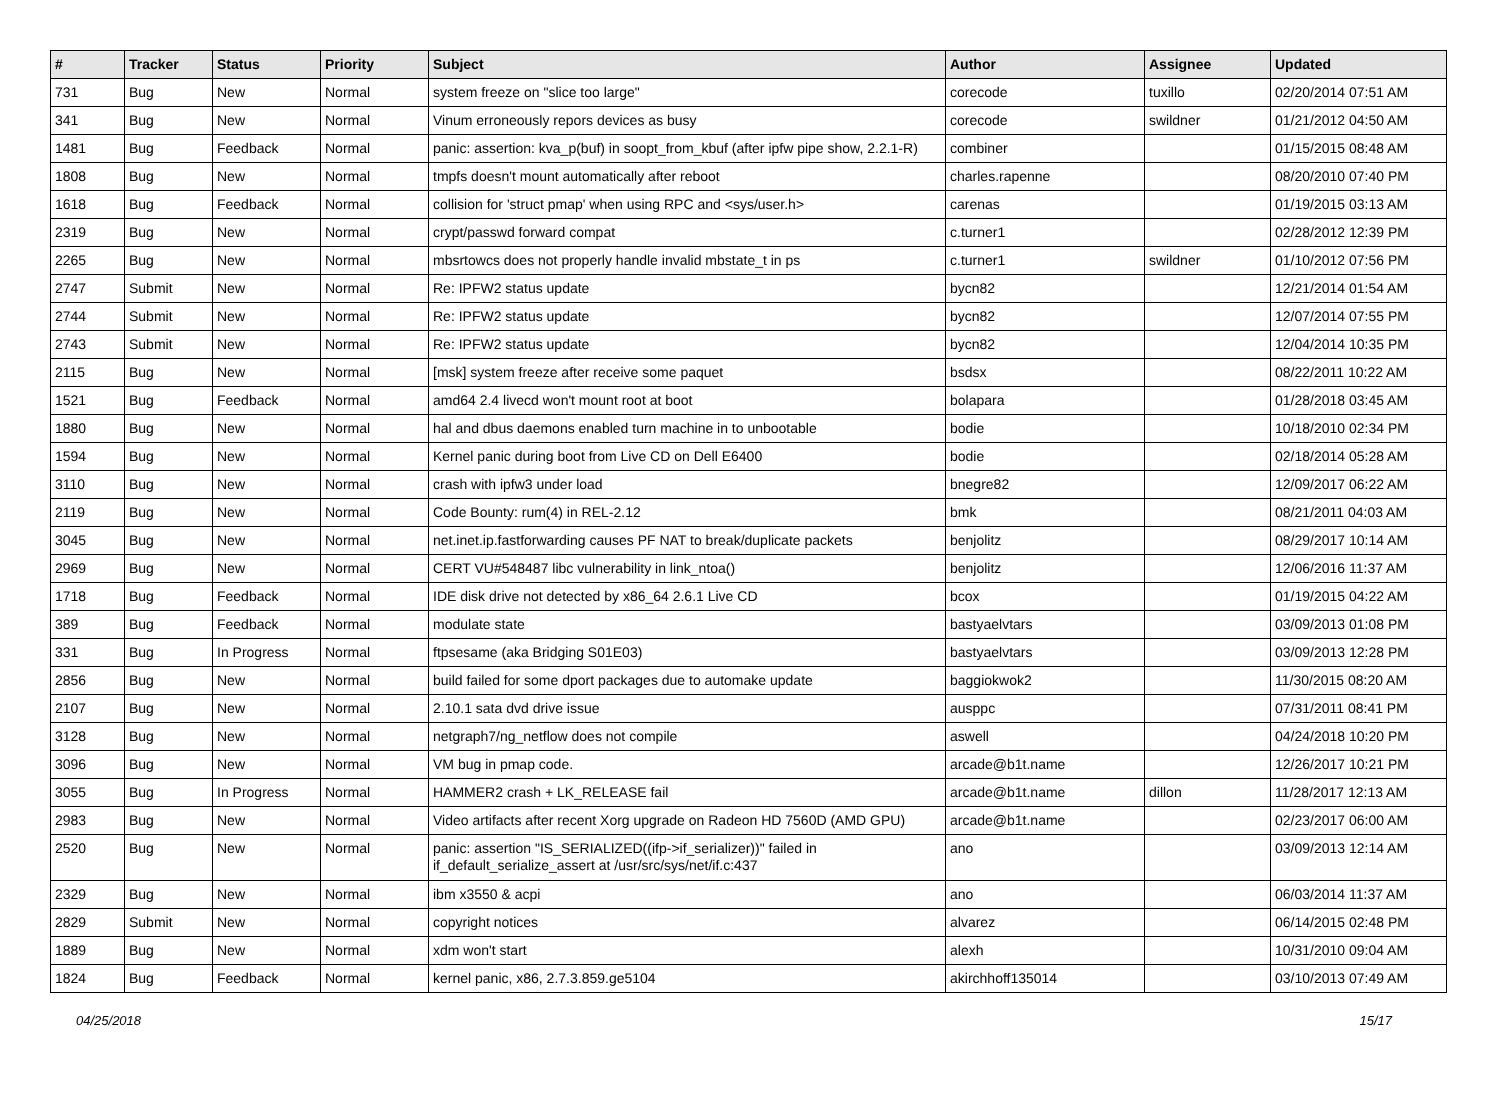| # | Tracker | Status | Priority | Subject | Author | Assignee | Updated |
| --- | --- | --- | --- | --- | --- | --- | --- |
| 731 | Bug | New | Normal | system freeze on "slice too large" | corecode | tuxillo | 02/20/2014 07:51 AM |
| 341 | Bug | New | Normal | Vinum erroneously repors devices as busy | corecode | swildner | 01/21/2012 04:50 AM |
| 1481 | Bug | Feedback | Normal | panic: assertion: kva_p(buf) in soopt_from_kbuf (after ipfw pipe show, 2.2.1-R) | combiner | | 01/15/2015 08:48 AM |
| 1808 | Bug | New | Normal | tmpfs doesn't mount automatically after reboot | charles.rapenne | | 08/20/2010 07:40 PM |
| 1618 | Bug | Feedback | Normal | collision for 'struct pmap' when using RPC and <sys/user.h> | carenas | | 01/19/2015 03:13 AM |
| 2319 | Bug | New | Normal | crypt/passwd forward compat | c.turner1 | | 02/28/2012 12:39 PM |
| 2265 | Bug | New | Normal | mbsrtowcs does not properly handle invalid mbstate_t in ps | c.turner1 | swildner | 01/10/2012 07:56 PM |
| 2747 | Submit | New | Normal | Re: IPFW2 status update | bycn82 | | 12/21/2014 01:54 AM |
| 2744 | Submit | New | Normal | Re: IPFW2 status update | bycn82 | | 12/07/2014 07:55 PM |
| 2743 | Submit | New | Normal | Re: IPFW2 status update | bycn82 | | 12/04/2014 10:35 PM |
| 2115 | Bug | New | Normal | [msk] system freeze after receive some paquet | bsdsx | | 08/22/2011 10:22 AM |
| 1521 | Bug | Feedback | Normal | amd64 2.4 livecd won't mount root at boot | bolapara | | 01/28/2018 03:45 AM |
| 1880 | Bug | New | Normal | hal and dbus daemons enabled turn machine in to unbootable | bodie | | 10/18/2010 02:34 PM |
| 1594 | Bug | New | Normal | Kernel panic during boot from Live CD on Dell E6400 | bodie | | 02/18/2014 05:28 AM |
| 3110 | Bug | New | Normal | crash with ipfw3 under load | bnegre82 | | 12/09/2017 06:22 AM |
| 2119 | Bug | New | Normal | Code Bounty: rum(4) in REL-2.12 | bmk | | 08/21/2011 04:03 AM |
| 3045 | Bug | New | Normal | net.inet.ip.fastforwarding causes PF NAT to break/duplicate packets | benjolitz | | 08/29/2017 10:14 AM |
| 2969 | Bug | New | Normal | CERT VU#548487 libc vulnerability in link_ntoa() | benjolitz | | 12/06/2016 11:37 AM |
| 1718 | Bug | Feedback | Normal | IDE disk drive not detected by x86_64 2.6.1 Live CD | bcox | | 01/19/2015 04:22 AM |
| 389 | Bug | Feedback | Normal | modulate state | bastyaelvtars | | 03/09/2013 01:08 PM |
| 331 | Bug | In Progress | Normal | ftpsesame (aka Bridging S01E03) | bastyaelvtars | | 03/09/2013 12:28 PM |
| 2856 | Bug | New | Normal | build failed for some dport packages due to automake update | baggiokwok2 | | 11/30/2015 08:20 AM |
| 2107 | Bug | New | Normal | 2.10.1 sata dvd drive issue | ausppc | | 07/31/2011 08:41 PM |
| 3128 | Bug | New | Normal | netgraph7/ng_netflow does not compile | aswell | | 04/24/2018 10:20 PM |
| 3096 | Bug | New | Normal | VM bug in pmap code. | arcade@b1t.name | | 12/26/2017 10:21 PM |
| 3055 | Bug | In Progress | Normal | HAMMER2 crash + LK_RELEASE fail | arcade@b1t.name | dillon | 11/28/2017 12:13 AM |
| 2983 | Bug | New | Normal | Video artifacts after recent Xorg upgrade on Radeon HD 7560D (AMD GPU) | arcade@b1t.name | | 02/23/2017 06:00 AM |
| 2520 | Bug | New | Normal | panic: assertion "IS_SERIALIZED((ifp->if_serializer))" failed in if_default_serialize_assert at /usr/src/sys/net/if.c:437 | ano | | 03/09/2013 12:14 AM |
| 2329 | Bug | New | Normal | ibm x3550 & acpi | ano | | 06/03/2014 11:37 AM |
| 2829 | Submit | New | Normal | copyright notices | alvarez | | 06/14/2015 02:48 PM |
| 1889 | Bug | New | Normal | xdm won't start | alexh | | 10/31/2010 09:04 AM |
| 1824 | Bug | Feedback | Normal | kernel panic, x86, 2.7.3.859.ge5104 | akirchhoff135014 | | 03/10/2013 07:49 AM |
04/25/2018 15/17